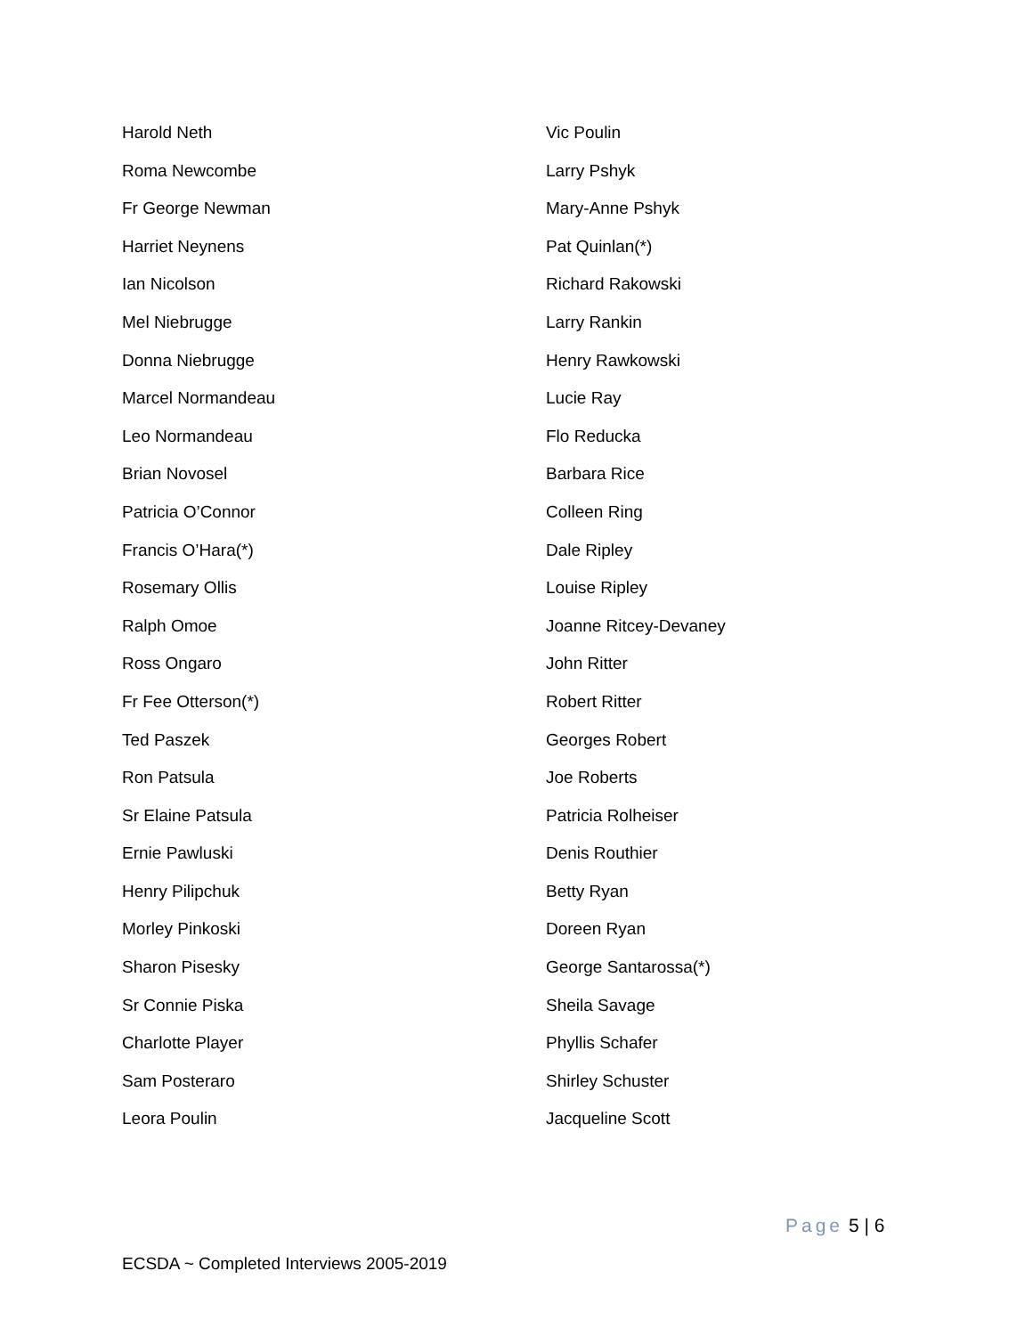Harold Neth
Roma Newcombe
Fr George Newman
Harriet Neynens
Ian Nicolson
Mel Niebrugge
Donna Niebrugge
Marcel Normandeau
Leo Normandeau
Brian Novosel
Patricia O’Connor
Francis O’Hara(*)
Rosemary Ollis
Ralph Omoe
Ross Ongaro
Fr Fee Otterson(*)
Ted Paszek
Ron Patsula
Sr Elaine Patsula
Ernie Pawluski
Henry Pilipchuk
Morley Pinkoski
Sharon Pisesky
Sr Connie Piska
Charlotte Player
Sam Posteraro
Leora Poulin
Vic Poulin
Larry Pshyk
Mary-Anne Pshyk
Pat Quinlan(*)
Richard Rakowski
Larry Rankin
Henry Rawkowski
Lucie Ray
Flo Reducka
Barbara Rice
Colleen Ring
Dale Ripley
Louise Ripley
Joanne Ritcey-Devaney
John Ritter
Robert Ritter
Georges Robert
Joe Roberts
Patricia Rolheiser
Denis Routhier
Betty Ryan
Doreen Ryan
George Santarossa(*)
Sheila Savage
Phyllis Schafer
Shirley Schuster
Jacqueline Scott
Page 5 | 6
ECSDA ~ Completed Interviews 2005-2019